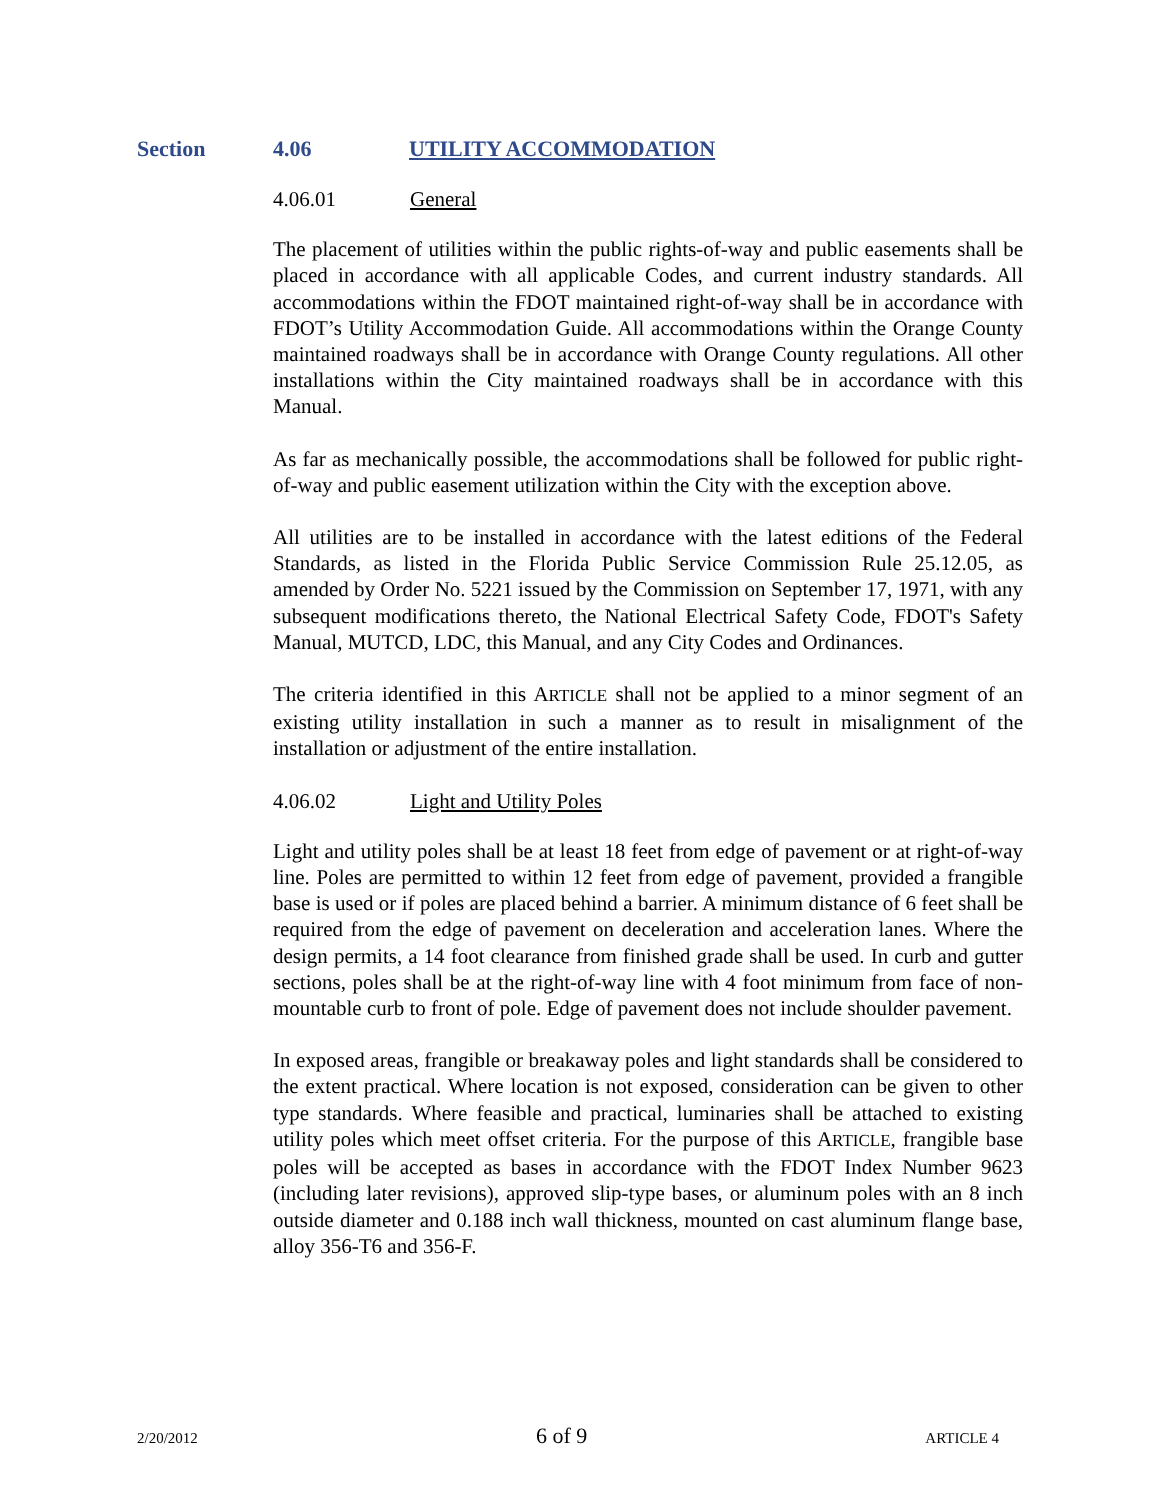Section 4.06 UTILITY ACCOMMODATION
4.06.01 General
The placement of utilities within the public rights-of-way and public easements shall be placed in accordance with all applicable Codes, and current industry standards. All accommodations within the FDOT maintained right-of-way shall be in accordance with FDOT’s Utility Accommodation Guide. All accommodations within the Orange County maintained roadways shall be in accordance with Orange County regulations. All other installations within the City maintained roadways shall be in accordance with this Manual.
As far as mechanically possible, the accommodations shall be followed for public right-of-way and public easement utilization within the City with the exception above.
All utilities are to be installed in accordance with the latest editions of the Federal Standards, as listed in the Florida Public Service Commission Rule 25.12.05, as amended by Order No. 5221 issued by the Commission on September 17, 1971, with any subsequent modifications thereto, the National Electrical Safety Code, FDOT's Safety Manual, MUTCD, LDC, this Manual, and any City Codes and Ordinances.
The criteria identified in this ARTICLE shall not be applied to a minor segment of an existing utility installation in such a manner as to result in misalignment of the installation or adjustment of the entire installation.
4.06.02 Light and Utility Poles
Light and utility poles shall be at least 18 feet from edge of pavement or at right-of-way line. Poles are permitted to within 12 feet from edge of pavement, provided a frangible base is used or if poles are placed behind a barrier. A minimum distance of 6 feet shall be required from the edge of pavement on deceleration and acceleration lanes. Where the design permits, a 14 foot clearance from finished grade shall be used. In curb and gutter sections, poles shall be at the right-of-way line with 4 foot minimum from face of non-mountable curb to front of pole. Edge of pavement does not include shoulder pavement.
In exposed areas, frangible or breakaway poles and light standards shall be considered to the extent practical. Where location is not exposed, consideration can be given to other type standards. Where feasible and practical, luminaries shall be attached to existing utility poles which meet offset criteria. For the purpose of this ARTICLE, frangible base poles will be accepted as bases in accordance with the FDOT Index Number 9623 (including later revisions), approved slip-type bases, or aluminum poles with an 8 inch outside diameter and 0.188 inch wall thickness, mounted on cast aluminum flange base, alloy 356-T6 and 356-F.
2/20/2012 6 of 9 ARTICLE 4